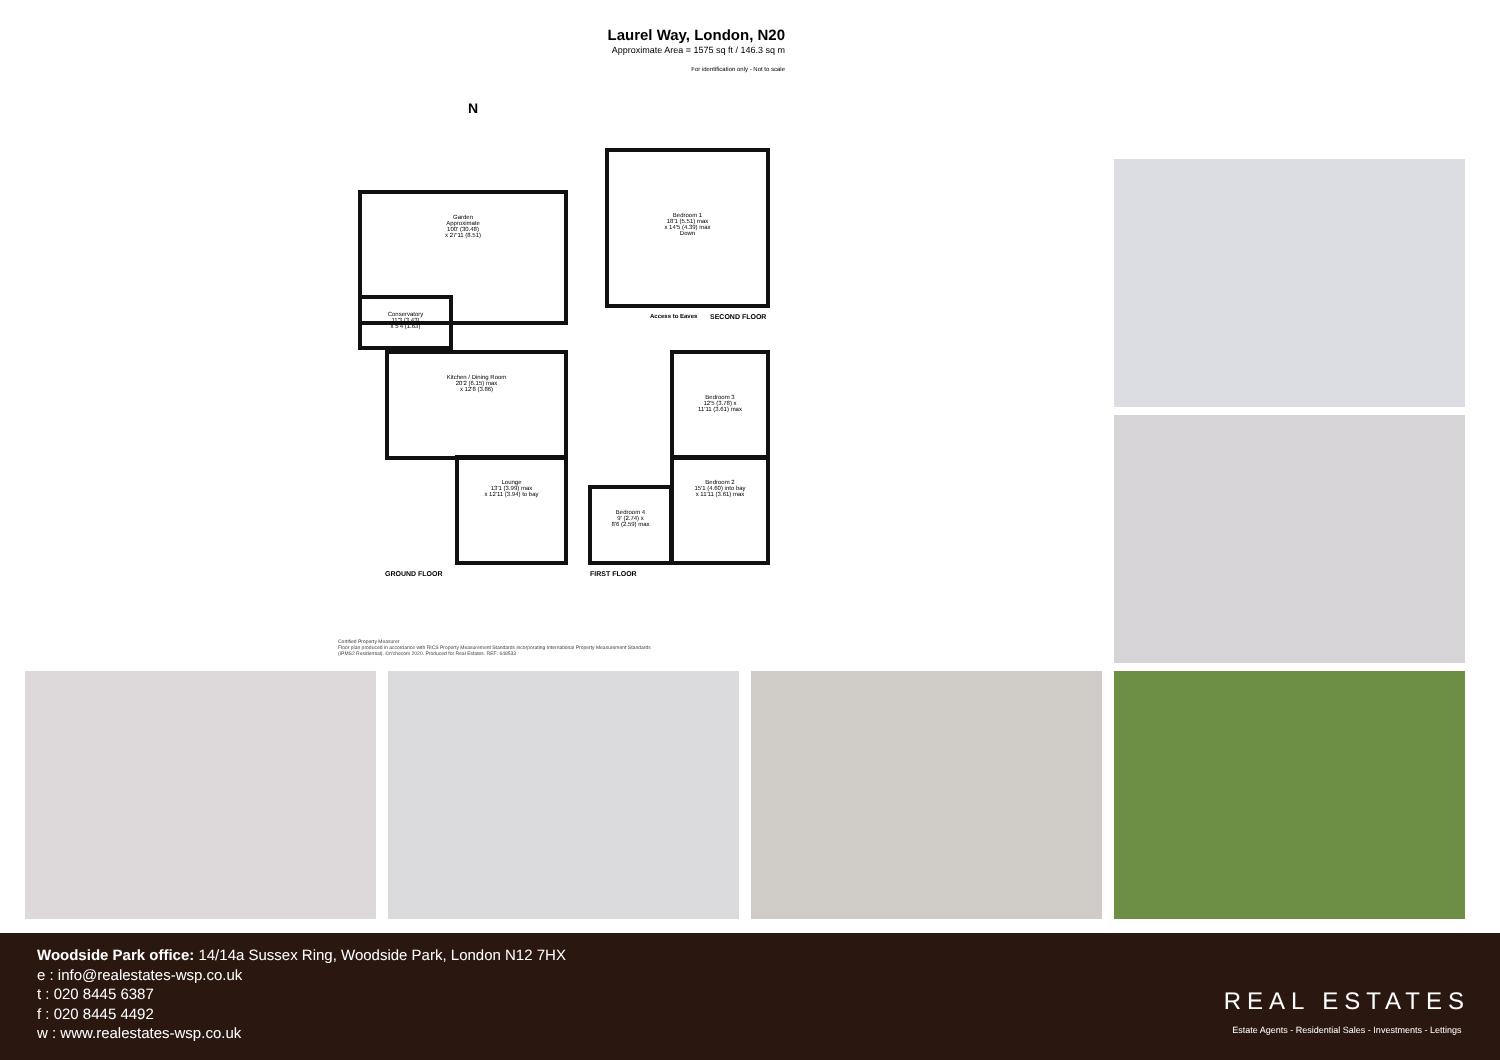Laurel Way, London, N20
Approximate Area = 1575 sq ft / 146.3 sq m
For identification only - Not to scale
Garden
Approximate
100' (30.48)
x 27'11 (8.51)
Conservatory
11'3 (3.43)
x 5'4 (1.63)
Kitchen / Dining Room
20'2 (6.15) max
x 12'8 (3.86)
Lounge
13'1 (3.99) max
x 12'11 (3.94) to bay
GROUND FLOOR
Bedroom 1
18'1 (5.51) max
x 14'5 (4.39) max
Down
Access to Eaves SECOND FLOOR
Bedroom 3
12'5 (3.78) x
11'11 (3.61) max
Bedroom 2
15'1 (4.60) into bay
x 11'11 (3.61) max
Bedroom 4
9' (2.74) x
8'6 (2.59) max
FIRST FLOOR
N
Certified Property Measurer
Floor plan produced in accordance with RICS Property Measurement Standards incorporating International Property Measurement Standards (IPMS2 Residential). ©n'checom 2020. Produced for Real Estates. REF: 648533
Woodside Park office: 14/14a Sussex Ring, Woodside Park, London N12 7HX
e : info@realestates-wsp.co.uk
t : 020 8445 6387
f : 020 8445 4492
w : www.realestates-wsp.co.uk
REAL ESTATES
Estate Agents - Residential Sales - Investments - Lettings